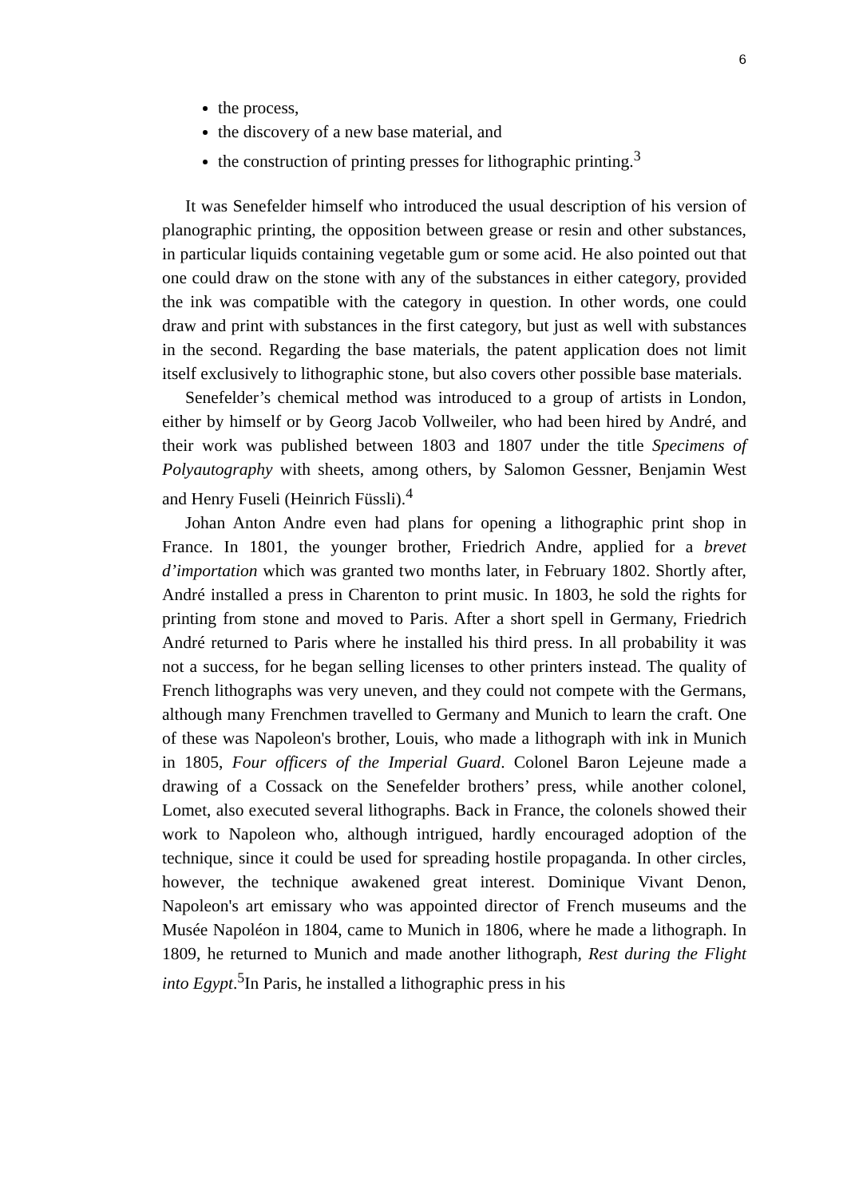6
the process,
the discovery of a new base material, and
the construction of printing presses for lithographic printing.<sup>3</sup>
It was Senefelder himself who introduced the usual description of his version of planographic printing, the opposition between grease or resin and other substances, in particular liquids containing vegetable gum or some acid. He also pointed out that one could draw on the stone with any of the substances in either category, provided the ink was compatible with the category in question. In other words, one could draw and print with substances in the first category, but just as well with substances in the second. Regarding the base materials, the patent application does not limit itself exclusively to lithographic stone, but also covers other possible base materials.
Senefelder’s chemical method was introduced to a group of artists in London, either by himself or by Georg Jacob Vollweiler, who had been hired by André, and their work was published between 1803 and 1807 under the title Specimens of Polyautography with sheets, among others, by Salomon Gessner, Benjamin West and Henry Fuseli (Heinrich Füssli).<sup>4</sup>
Johan Anton Andre even had plans for opening a lithographic print shop in France. In 1801, the younger brother, Friedrich Andre, applied for a brevet d’importation which was granted two months later, in February 1802. Shortly after, André installed a press in Charenton to print music. In 1803, he sold the rights for printing from stone and moved to Paris. After a short spell in Germany, Friedrich André returned to Paris where he installed his third press. In all probability it was not a success, for he began selling licenses to other printers instead. The quality of French lithographs was very uneven, and they could not compete with the Germans, although many Frenchmen travelled to Germany and Munich to learn the craft. One of these was Napoleon's brother, Louis, who made a lithograph with ink in Munich in 1805, Four officers of the Imperial Guard. Colonel Baron Lejeune made a drawing of a Cossack on the Senefelder brothers’ press, while another colonel, Lomet, also executed several lithographs. Back in France, the colonels showed their work to Napoleon who, although intrigued, hardly encouraged adoption of the technique, since it could be used for spreading hostile propaganda. In other circles, however, the technique awakened great interest. Dominique Vivant Denon, Napoleon's art emissary who was appointed director of French museums and the Musée Napoléon in 1804, came to Munich in 1806, where he made a lithograph. In 1809, he returned to Munich and made another lithograph, Rest during the Flight into Egypt.<sup>5</sup>In Paris, he installed a lithographic press in his